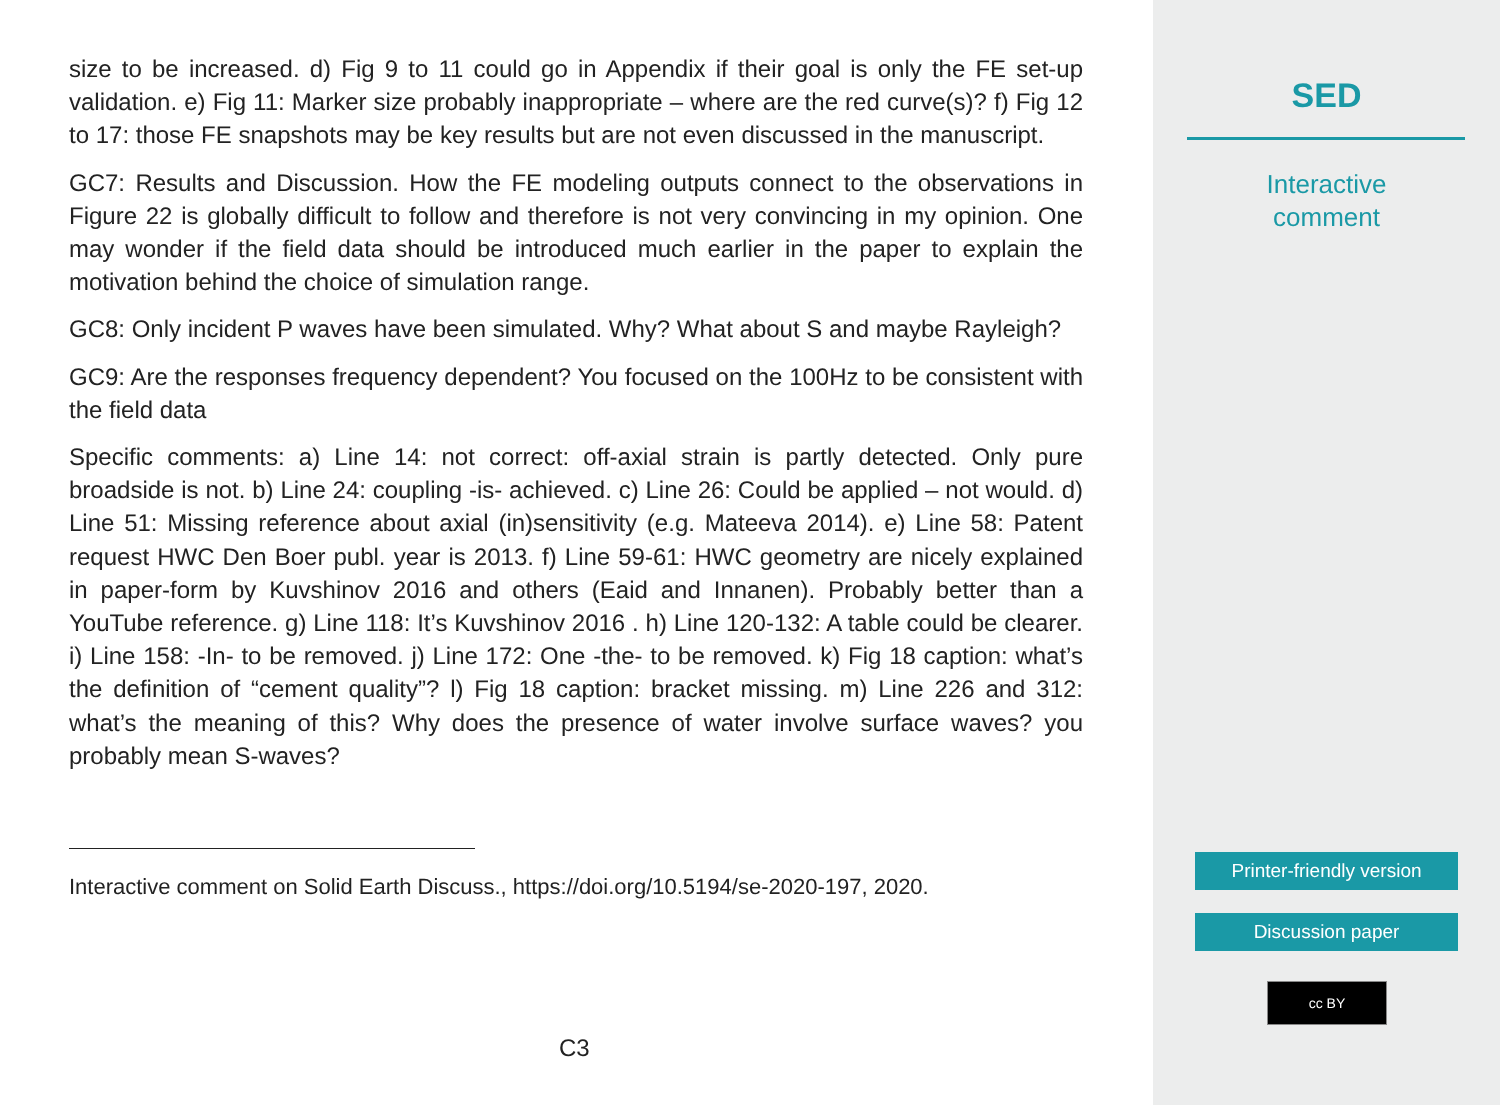size to be increased. d) Fig 9 to 11 could go in Appendix if their goal is only the FE set-up validation. e) Fig 11: Marker size probably inappropriate – where are the red curve(s)? f) Fig 12 to 17: those FE snapshots may be key results but are not even discussed in the manuscript.
GC7: Results and Discussion. How the FE modeling outputs connect to the observations in Figure 22 is globally difficult to follow and therefore is not very convincing in my opinion. One may wonder if the field data should be introduced much earlier in the paper to explain the motivation behind the choice of simulation range.
GC8: Only incident P waves have been simulated. Why? What about S and maybe Rayleigh?
GC9: Are the responses frequency dependent? You focused on the 100Hz to be consistent with the field data
Specific comments: a) Line 14: not correct: off-axial strain is partly detected. Only pure broadside is not. b) Line 24: coupling -is- achieved. c) Line 26: Could be applied – not would. d) Line 51: Missing reference about axial (in)sensitivity (e.g. Mateeva 2014). e) Line 58: Patent request HWC Den Boer publ. year is 2013. f) Line 59-61: HWC geometry are nicely explained in paper-form by Kuvshinov 2016 and others (Eaid and Innanen). Probably better than a YouTube reference. g) Line 118: It’s Kuvshinov 2016 . h) Line 120-132: A table could be clearer. i) Line 158: -In- to be removed. j) Line 172: One -the- to be removed. k) Fig 18 caption: what’s the definition of “cement quality”? l) Fig 18 caption: bracket missing. m) Line 226 and 312: what’s the meaning of this? Why does the presence of water involve surface waves? you probably mean S-waves?
Interactive comment on Solid Earth Discuss., https://doi.org/10.5194/se-2020-197, 2020.
C3
SED
Interactive
comment
Printer-friendly version
Discussion paper
cc BY